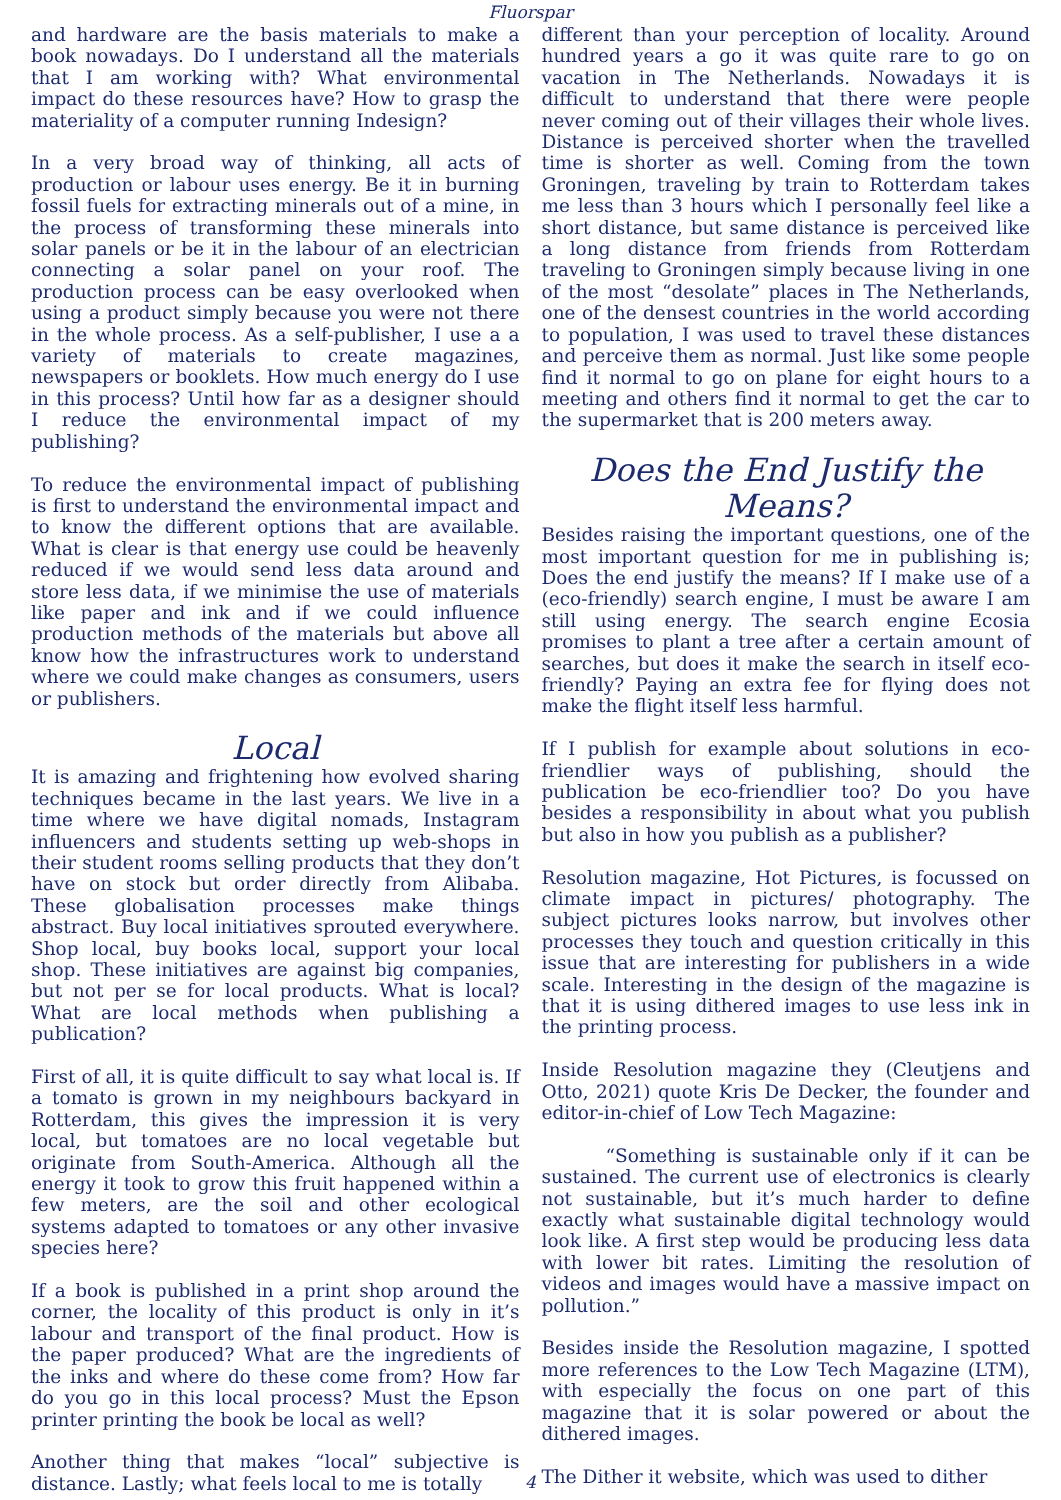Fluorspar
and hardware are the basis materials to make a book nowadays. Do I understand all the materials that I am working with? What environmental impact do these resources have? How to grasp the materiality of a computer running Indesign?
In a very broad way of thinking, all acts of production or labour uses energy. Be it in burning fossil fuels for extracting minerals out of a mine, in the process of transforming these minerals into solar panels or be it in the labour of an electrician connecting a solar panel on your roof. The production process can be easy overlooked when using a product simply because you were not there in the whole process. As a self-publisher, I use a a variety of materials to create magazines, newspapers or booklets. How much energy do I use in this process? Until how far as a designer should I reduce the environmental impact of my publishing?
To reduce the environmental impact of publishing is first to understand the environmental impact and to know the different options that are available. What is clear is that energy use could be heavenly reduced if we would send less data around and store less data, if we minimise the use of materials like paper and ink and if we could influence production methods of the materials but above all know how the infrastructures work to understand where we could make changes as consumers, users or publishers.
Local
It is amazing and frightening how evolved sharing techniques became in the last years. We live in a time where we have digital nomads, Instagram influencers and students setting up web-shops in their student rooms selling products that they don’t have on stock but order directly from Alibaba. These globalisation processes make things abstract. Buy local initiatives sprouted everywhere. Shop local, buy books local, support your local shop. These initiatives are against big companies, but not per se for local products. What is local? What are local methods when publishing a publication?
First of all, it is quite difficult to say what local is. If a tomato is grown in my neighbours backyard in Rotterdam, this gives the impression it is very local, but tomatoes are no local vegetable but originate from South-America. Although all the energy it took to grow this fruit happened within a few meters, are the soil and other ecological systems adapted to tomatoes or any other invasive species here?
If a book is published in a print shop around the corner, the locality of this product is only in it’s labour and transport of the final product. How is the paper produced? What are the ingredients of the inks and where do these come from? How far do you go in this local process? Must the Epson printer printing the book be local as well?
Another thing that makes “local” subjective is distance. Lastly; what feels local to me is totally
different than your perception of locality. Around hundred years a go it was quite rare to go on vacation in The Netherlands. Nowadays it is difficult to understand that there were people never coming out of their villages their whole lives. Distance is perceived shorter when the travelled time is shorter as well. Coming from the town Groningen, traveling by train to Rotterdam takes me less than 3 hours which I personally feel like a short distance, but same distance is perceived like a long distance from friends from Rotterdam traveling to Groningen simply because living in one of the most “desolate” places in The Netherlands, one of the densest countries in the world according to population, I was used to travel these distances and perceive them as normal. Just like some people find it normal to go on plane for eight hours to a meeting and others find it normal to get the car to the supermarket that is 200 meters away.
Does the End Justify the Means?
Besides raising the important questions, one of the most important question for me in publishing is; Does the end justify the means? If I make use of a (eco-friendly) search engine, I must be aware I am still using energy. The search engine Ecosia promises to plant a tree after a certain amount of searches, but does it make the search in itself eco-friendly? Paying an extra fee for flying does not make the flight itself less harmful.
If I publish for example about solutions in eco-friendlier ways of publishing, should the publication be eco-friendlier too? Do you have besides a responsibility in about what you publish but also in how you publish as a publisher?
Resolution magazine, Hot Pictures, is focussed on climate impact in pictures/ photography. The subject pictures looks narrow, but involves other processes they touch and question critically in this issue that are interesting for publishers in a wide scale. Interesting in the design of the magazine is that it is using dithered images to use less ink in the printing process.
Inside Resolution magazine they (Cleutjens and Otto, 2021) quote Kris De Decker, the founder and editor-in-chief of Low Tech Magazine:
“Something is sustainable only if it can be sustained. The current use of electronics is clearly not sustainable, but it’s much harder to define exactly what sustainable digital technology would look like. A first step would be producing less data with lower bit rates. Limiting the resolution of videos and images would have a massive impact on pollution.”
Besides inside the Resolution magazine, I spotted more references to the Low Tech Magazine (LTM), with especially the focus on one part of this magazine that it is solar powered or about the dithered images.
The Dither it website, which was used to dither
4